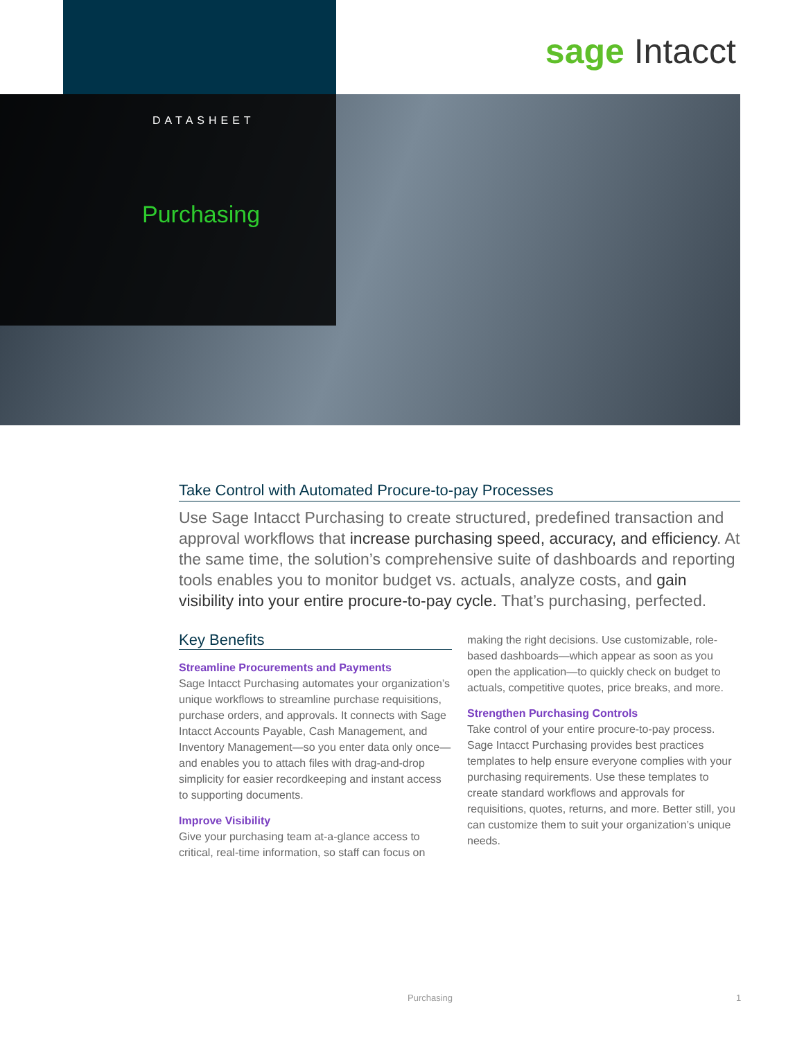sage Intacct
DATASHEET
Purchasing
Take Control with Automated Procure-to-pay Processes
Use Sage Intacct Purchasing to create structured, predefined transaction and approval workflows that increase purchasing speed, accuracy, and efficiency. At the same time, the solution’s comprehensive suite of dashboards and reporting tools enables you to monitor budget vs. actuals, analyze costs, and gain visibility into your entire procure-to-pay cycle. That’s purchasing, perfected.
Key Benefits
Streamline Procurements and Payments
Sage Intacct Purchasing automates your organization’s unique workflows to streamline purchase requisitions, purchase orders, and approvals. It connects with Sage Intacct Accounts Payable, Cash Management, and Inventory Management—so you enter data only once—and enables you to attach files with drag-and-drop simplicity for easier recordkeeping and instant access to supporting documents.
Improve Visibility
Give your purchasing team at-a-glance access to critical, real-time information, so staff can focus on making the right decisions. Use customizable, role-based dashboards—which appear as soon as you open the application—to quickly check on budget to actuals, competitive quotes, price breaks, and more.
Strengthen Purchasing Controls
Take control of your entire procure-to-pay process. Sage Intacct Purchasing provides best practices templates to help ensure everyone complies with your purchasing requirements. Use these templates to create standard workflows and approvals for requisitions, quotes, returns, and more. Better still, you can customize them to suit your organization’s unique needs.
Purchasing 1